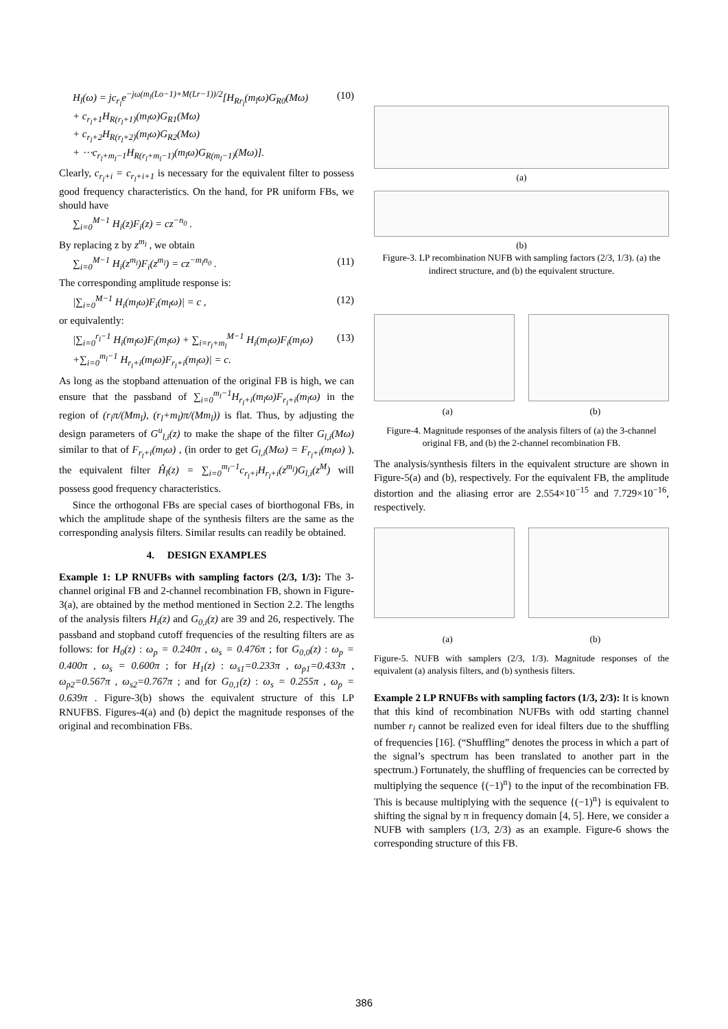H<sub>l</sub>(ω) = jc<sub>r<sub>l</sub></sub>e<sup>−jω(m<sub>l</sub>(Lo−1)+M(Lr−1))/2</sup>[H<sub>Rr<sub>l</sub></sub>(m<sub>l</sub>ω)G<sub>R0</sub>(Mω)
+ c<sub>r<sub>l</sub>+1</sub>H<sub>R(r<sub>l</sub>+1)</sub>(m<sub>l</sub>ω)G<sub>R1</sub>(Mω)
+ c<sub>r<sub>l</sub>+2</sub>H<sub>R(r<sub>l</sub>+2)</sub>(m<sub>l</sub>ω)G<sub>R2</sub>(Mω)
+ ⋯c<sub>r<sub>l</sub>+m<sub>l</sub>−1</sub>H<sub>R(r<sub>l</sub>+m<sub>l</sub>−1)</sub>(m<sub>l</sub>ω)G<sub>R(m<sub>l</sub>−1)</sub>(Mω)].
(10)
Clearly, c<sub>r<sub>l</sub>+i</sub> = c<sub>r<sub>l</sub>+i+1</sub> is necessary for the equivalent filter to possess good frequency characteristics. On the hand, for PR uniform FBs, we should have
∑<sub>i=0</sub><sup>M−1</sup> H<sub>i</sub>(z)F<sub>i</sub>(z) = cz<sup>−n<sub>0</sub></sup> .
By replacing z by z<sup>m<sub>l</sub></sup> , we obtain
∑<sub>i=0</sub><sup>M−1</sup> H<sub>i</sub>(z<sup>m<sub>l</sub></sup>)F<sub>i</sub>(z<sup>m<sub>l</sub></sup>) = cz<sup>−m<sub>l</sub>n<sub>0</sub></sup> .
(11)
The corresponding amplitude response is:
|∑<sub>i=0</sub><sup>M−1</sup> H<sub>i</sub>(m<sub>l</sub>ω)F<sub>i</sub>(m<sub>l</sub>ω)| = c , (12)
or equivalently:
|∑<sub>i=0</sub><sup>r<sub>l</sub>−1</sup> H<sub>i</sub>(m<sub>l</sub>ω)F<sub>i</sub>(m<sub>l</sub>ω) + ∑<sub>i=r<sub>l</sub>+m<sub>l</sub></sub><sup>M−1</sup> H<sub>i</sub>(m<sub>l</sub>ω)F<sub>i</sub>(m<sub>l</sub>ω)
+∑<sub>i=0</sub><sup>m<sub>l</sub>−1</sup> H<sub>r<sub>l</sub>+i</sub>(m<sub>l</sub>ω)F<sub>r<sub>l</sub>+i</sub>(m<sub>l</sub>ω)| = c.
(13)
As long as the stopband attenuation of the original FB is high, we can ensure that the passband of ∑<sub>i=0</sub><sup>m<sub>l</sub>−1</sup>H<sub>r<sub>l</sub>+i</sub>(m<sub>l</sub>ω)F<sub>r<sub>l</sub>+i</sub>(m<sub>l</sub>ω) in the region of (r<sub>l</sub>π/(Mm<sub>l</sub>), (r<sub>l</sub>+m<sub>l</sub>)π/(Mm<sub>l</sub>)) is flat. Thus, by adjusting the design parameters of G<sup>u</sup><sub>l,i</sub>(z) to make the shape of the filter G<sub>l,i</sub>(Mω) similar to that of F<sub>r<sub>l</sub>+i</sub>(m<sub>l</sub>ω) , (in order to get G<sub>l,i</sub>(Mω) = F<sub>r<sub>l</sub>+i</sub>(m<sub>l</sub>ω) ), the equivalent filter Ĥ<sub>l</sub>(z) = ∑<sub>i=0</sub><sup>m<sub>l</sub>−1</sup>c<sub>r<sub>l</sub>+i</sub>H<sub>r<sub>l</sub>+i</sub>(z<sup>m<sub>l</sub></sup>)G<sub>l,i</sub>(z<sup>M</sup>) will possess good frequency characteristics.
Since the orthogonal FBs are special cases of biorthogonal FBs, in which the amplitude shape of the synthesis filters are the same as the corresponding analysis filters. Similar results can readily be obtained.
4. DESIGN EXAMPLES
Example 1: LP RNUFBs with sampling factors (2/3, 1/3): The 3-channel original FB and 2-channel recombination FB, shown in Figure-3(a), are obtained by the method mentioned in Section 2.2. The lengths of the analysis filters H<sub>i</sub>(z) and G<sub>0,i</sub>(z) are 39 and 26, respectively. The passband and stopband cutoff frequencies of the resulting filters are as follows: for H<sub>0</sub>(z) : ω<sub>p</sub> = 0.240π , ω<sub>s</sub> = 0.476π ; for G<sub>0,0</sub>(z) : ω<sub>p</sub> = 0.400π , ω<sub>s</sub> = 0.600π ; for H<sub>1</sub>(z) : ω<sub>s1</sub>=0.233π , ω<sub>p1</sub>=0.433π , ω<sub>p2</sub>=0.567π , ω<sub>s2</sub>=0.767π ; and for G<sub>0,1</sub>(z) : ω<sub>s</sub> = 0.255π , ω<sub>p</sub> = 0.639π . Figure-3(b) shows the equivalent structure of this LP RNUFBS. Figures-4(a) and (b) depict the magnitude responses of the original and recombination FBs.
(a)
(b)
Figure-3. LP recombination NUFB with sampling factors (2/3, 1/3). (a) the indirect structure, and (b) the equivalent structure.
(a) (b)
Figure-4. Magnitude responses of the analysis filters of (a) the 3-channel original FB, and (b) the 2-channel recombination FB.
The analysis/synthesis filters in the equivalent structure are shown in Figure-5(a) and (b), respectively. For the equivalent FB, the amplitude distortion and the aliasing error are 2.554×10<sup>−15</sup> and 7.729×10<sup>−16</sup>, respectively.
(a) (b)
Figure-5. NUFB with samplers (2/3, 1/3). Magnitude responses of the equivalent (a) analysis filters, and (b) synthesis filters.
Example 2 LP RNUFBs with sampling factors (1/3, 2/3): It is known that this kind of recombination NUFBs with odd starting channel number r<sub>l</sub> cannot be realized even for ideal filters due to the shuffling of frequencies [16]. (“Shuffling” denotes the process in which a part of the signal’s spectrum has been translated to another part in the spectrum.) Fortunately, the shuffling of frequencies can be corrected by multiplying the sequence {(−1)<sup>n</sup>} to the input of the recombination FB. This is because multiplying with the sequence {(−1)<sup>n</sup>} is equivalent to shifting the signal by π in frequency domain [4, 5]. Here, we consider a NUFB with samplers (1/3, 2/3) as an example. Figure-6 shows the corresponding structure of this FB.
386